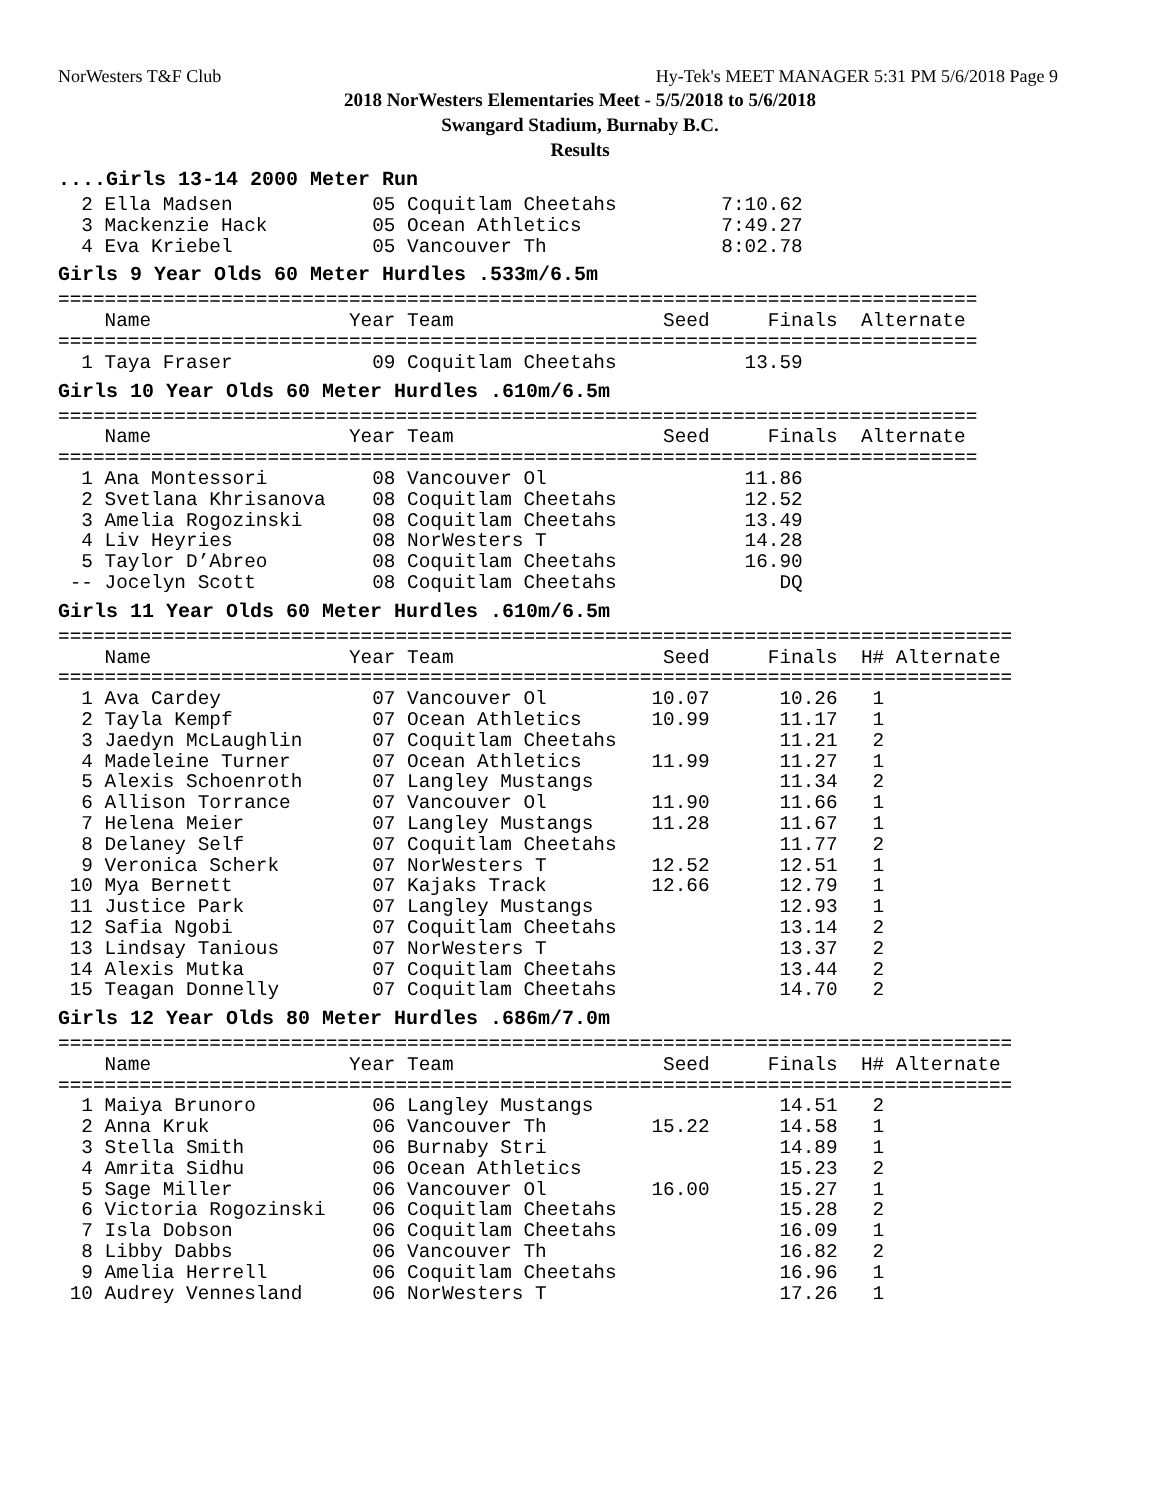NorWesters T&F Club Hy-Tek's MEET MANAGER 5:31 PM 5/6/2018 Page 9
2018 NorWesters Elementaries Meet - 5/5/2018 to 5/6/2018
Swangard Stadium, Burnaby B.C.
Results
....Girls 13-14 2000 Meter Run
  2 Ella Madsen            05 Coquitlam Cheetahs         7:10.62
  3 Mackenzie Hack         05 Ocean Athletics            7:49.27
  4 Eva Kriebel            05 Vancouver Th               8:02.78
Girls 9 Year Olds 60 Meter Hurdles .533m/6.5m
===============================================================================
    Name                 Year Team                  Seed     Finals  Alternate
===============================================================================
  1 Taya Fraser            09 Coquitlam Cheetahs           13.59
Girls 10 Year Olds 60 Meter Hurdles .610m/6.5m
===============================================================================
    Name                 Year Team                  Seed     Finals  Alternate
===============================================================================
  1 Ana Montessori         08 Vancouver Ol                 11.86
  2 Svetlana Khrisanova    08 Coquitlam Cheetahs           12.52
  3 Amelia Rogozinski      08 Coquitlam Cheetahs           13.49
  4 Liv Heyries            08 NorWesters T                 14.28
  5 Taylor D’Abreo         08 Coquitlam Cheetahs           16.90
 -- Jocelyn Scott          08 Coquitlam Cheetahs              DQ
Girls 11 Year Olds 60 Meter Hurdles .610m/6.5m
==================================================================================
    Name                 Year Team                  Seed     Finals  H# Alternate
==================================================================================
  1 Ava Cardey             07 Vancouver Ol         10.07      10.26   1
  2 Tayla Kempf            07 Ocean Athletics      10.99      11.17   1
  3 Jaedyn McLaughlin      07 Coquitlam Cheetahs              11.21   2
  4 Madeleine Turner       07 Ocean Athletics      11.99      11.27   1
  5 Alexis Schoenroth      07 Langley Mustangs                11.34   2
  6 Allison Torrance       07 Vancouver Ol         11.90      11.66   1
  7 Helena Meier           07 Langley Mustangs     11.28      11.67   1
  8 Delaney Self           07 Coquitlam Cheetahs              11.77   2
  9 Veronica Scherk        07 NorWesters T         12.52      12.51   1
 10 Mya Bernett            07 Kajaks Track         12.66      12.79   1
 11 Justice Park           07 Langley Mustangs                12.93   1
 12 Safia Ngobi            07 Coquitlam Cheetahs              13.14   2
 13 Lindsay Tanious        07 NorWesters T                    13.37   2
 14 Alexis Mutka           07 Coquitlam Cheetahs              13.44   2
 15 Teagan Donnelly        07 Coquitlam Cheetahs              14.70   2
Girls 12 Year Olds 80 Meter Hurdles .686m/7.0m
==================================================================================
    Name                 Year Team                  Seed     Finals  H# Alternate
==================================================================================
  1 Maiya Brunoro          06 Langley Mustangs                14.51   2
  2 Anna Kruk              06 Vancouver Th         15.22      14.58   1
  3 Stella Smith           06 Burnaby Stri                    14.89   1
  4 Amrita Sidhu           06 Ocean Athletics                 15.23   2
  5 Sage Miller            06 Vancouver Ol         16.00      15.27   1
  6 Victoria Rogozinski    06 Coquitlam Cheetahs              15.28   2
  7 Isla Dobson            06 Coquitlam Cheetahs              16.09   1
  8 Libby Dabbs            06 Vancouver Th                    16.82   2
  9 Amelia Herrell         06 Coquitlam Cheetahs              16.96   1
 10 Audrey Vennesland      06 NorWesters T                    17.26   1